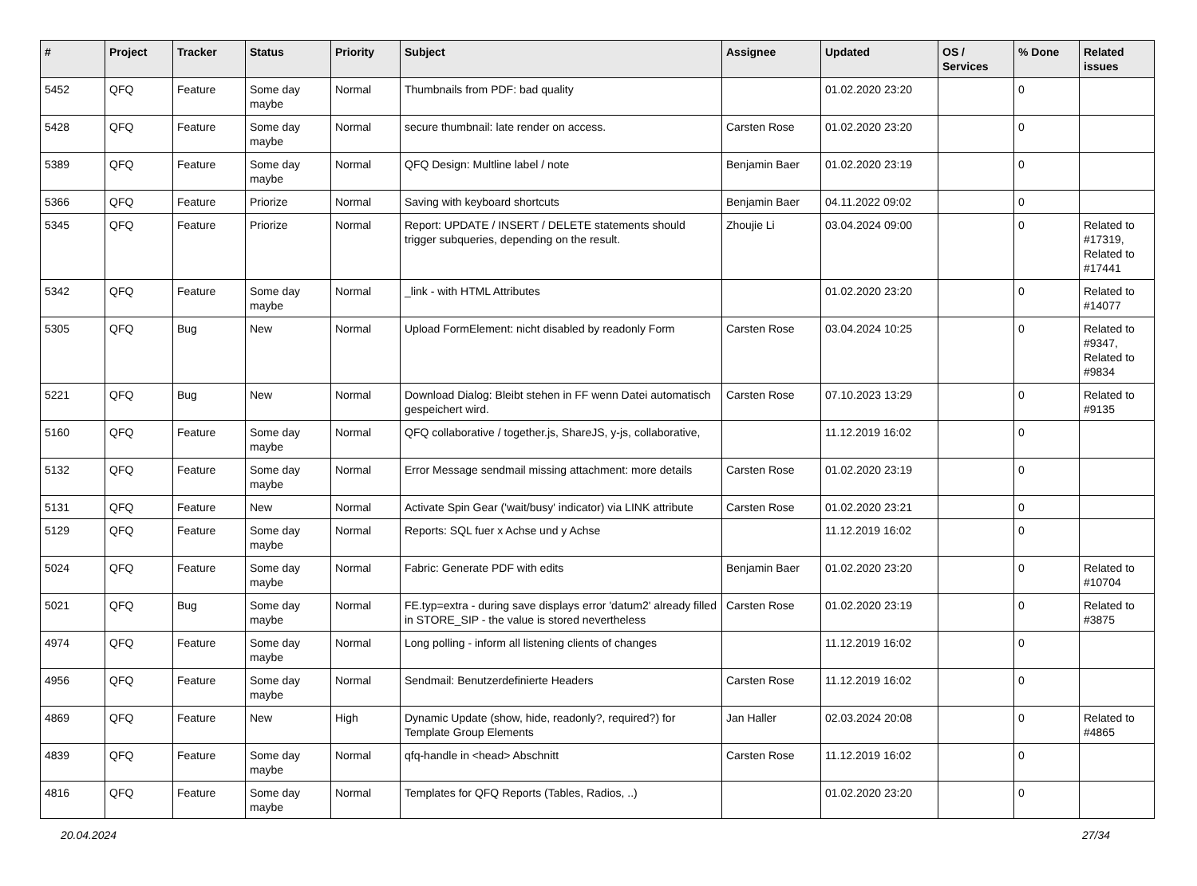| # | Project | Tracker | Status | Priority | Subject | Assignee | Updated | OS / Services | % Done | Related issues |
| --- | --- | --- | --- | --- | --- | --- | --- | --- | --- | --- |
| 5452 | QFQ | Feature | Some day maybe | Normal | Thumbnails from PDF: bad quality | | 01.02.2020 23:20 | | 0 | |
| 5428 | QFQ | Feature | Some day maybe | Normal | secure thumbnail: late render on access. | Carsten Rose | 01.02.2020 23:20 | | 0 | |
| 5389 | QFQ | Feature | Some day maybe | Normal | QFQ Design: Multline label / note | Benjamin Baer | 01.02.2020 23:19 | | 0 | |
| 5366 | QFQ | Feature | Priorize | Normal | Saving with keyboard shortcuts | Benjamin Baer | 04.11.2022 09:02 | | 0 | |
| 5345 | QFQ | Feature | Priorize | Normal | Report: UPDATE / INSERT / DELETE statements should trigger subqueries, depending on the result. | Zhoujie Li | 03.04.2024 09:00 | | 0 | Related to #17319, Related to #17441 |
| 5342 | QFQ | Feature | Some day maybe | Normal | _link - with HTML Attributes | | 01.02.2020 23:20 | | 0 | Related to #14077 |
| 5305 | QFQ | Bug | New | Normal | Upload FormElement: nicht disabled by readonly Form | Carsten Rose | 03.04.2024 10:25 | | 0 | Related to #9347, Related to #9834 |
| 5221 | QFQ | Bug | New | Normal | Download Dialog: Bleibt stehen in FF wenn Datei automatisch gespeichert wird. | Carsten Rose | 07.10.2023 13:29 | | 0 | Related to #9135 |
| 5160 | QFQ | Feature | Some day maybe | Normal | QFQ collaborative / together.js, ShareJS, y-js, collaborative, | | 11.12.2019 16:02 | | 0 | |
| 5132 | QFQ | Feature | Some day maybe | Normal | Error Message sendmail missing attachment: more details | Carsten Rose | 01.02.2020 23:19 | | 0 | |
| 5131 | QFQ | Feature | New | Normal | Activate Spin Gear ('wait/busy' indicator) via LINK attribute | Carsten Rose | 01.02.2020 23:21 | | 0 | |
| 5129 | QFQ | Feature | Some day maybe | Normal | Reports: SQL fuer x Achse und y Achse | | 11.12.2019 16:02 | | 0 | |
| 5024 | QFQ | Feature | Some day maybe | Normal | Fabric: Generate PDF with edits | Benjamin Baer | 01.02.2020 23:20 | | 0 | Related to #10704 |
| 5021 | QFQ | Bug | Some day maybe | Normal | FE.typ=extra - during save displays error 'datum2' already filled in STORE_SIP - the value is stored nevertheless | Carsten Rose | 01.02.2020 23:19 | | 0 | Related to #3875 |
| 4974 | QFQ | Feature | Some day maybe | Normal | Long polling - inform all listening clients of changes | | 11.12.2019 16:02 | | 0 | |
| 4956 | QFQ | Feature | Some day maybe | Normal | Sendmail: Benutzerdefinierte Headers | Carsten Rose | 11.12.2019 16:02 | | 0 | |
| 4869 | QFQ | Feature | New | High | Dynamic Update (show, hide, readonly?, required?) for Template Group Elements | Jan Haller | 02.03.2024 20:08 | | 0 | Related to #4865 |
| 4839 | QFQ | Feature | Some day maybe | Normal | qfq-handle in <head> Abschnitt | Carsten Rose | 11.12.2019 16:02 | | 0 | |
| 4816 | QFQ | Feature | Some day maybe | Normal | Templates for QFQ Reports (Tables, Radios, ..) | | 01.02.2020 23:20 | | 0 | |
20.04.2024 27/34